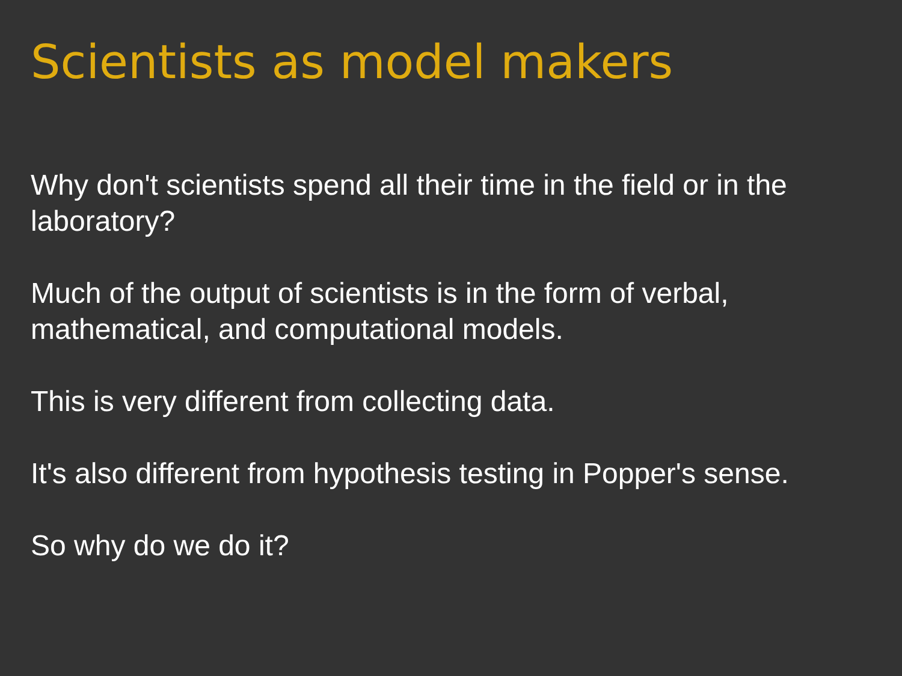Scientists as model makers
Why don't scientists spend all their time in the field or in the laboratory?
Much of the output of scientists is in the form of verbal, mathematical, and computational models.
This is very different from collecting data.
It's also different from hypothesis testing in Popper's sense.
So why do we do it?